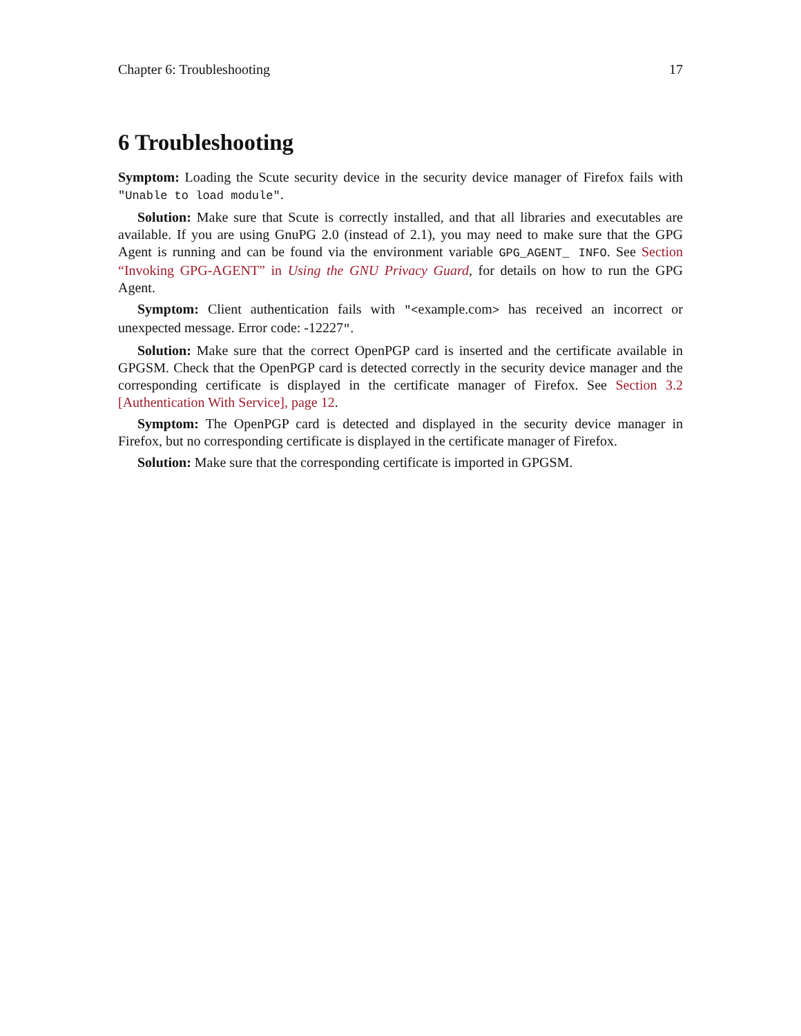Chapter 6: Troubleshooting 17
6 Troubleshooting
Symptom: Loading the Scute security device in the security device manager of Firefox fails with "Unable to load module".
Solution: Make sure that Scute is correctly installed, and that all libraries and executables are available. If you are using GnuPG 2.0 (instead of 2.1), you may need to make sure that the GPG Agent is running and can be found via the environment variable GPG_AGENT_ INFO. See Section “Invoking GPG-AGENT” in Using the GNU Privacy Guard, for details on how to run the GPG Agent.
Symptom: Client authentication fails with "<example.com> has received an incorrect or unexpected message. Error code: -12227".
Solution: Make sure that the correct OpenPGP card is inserted and the certificate available in GPGSM. Check that the OpenPGP card is detected correctly in the security device manager and the corresponding certificate is displayed in the certificate manager of Firefox. See Section 3.2 [Authentication With Service], page 12.
Symptom: The OpenPGP card is detected and displayed in the security device manager in Firefox, but no corresponding certificate is displayed in the certificate manager of Firefox.
Solution: Make sure that the corresponding certificate is imported in GPGSM.